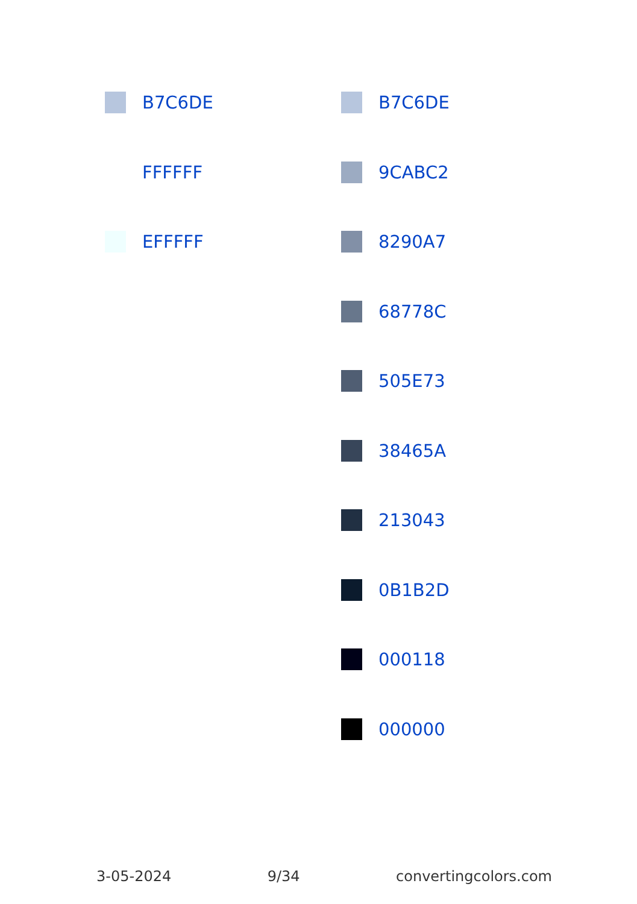B7C6DE
FFFFFF
EFFFFF
B7C6DE
9CABC2
8290A7
68778C
505E73
38465A
213043
0B1B2D
000118
000000
3-05-2024 9/34 convertingcolors.com